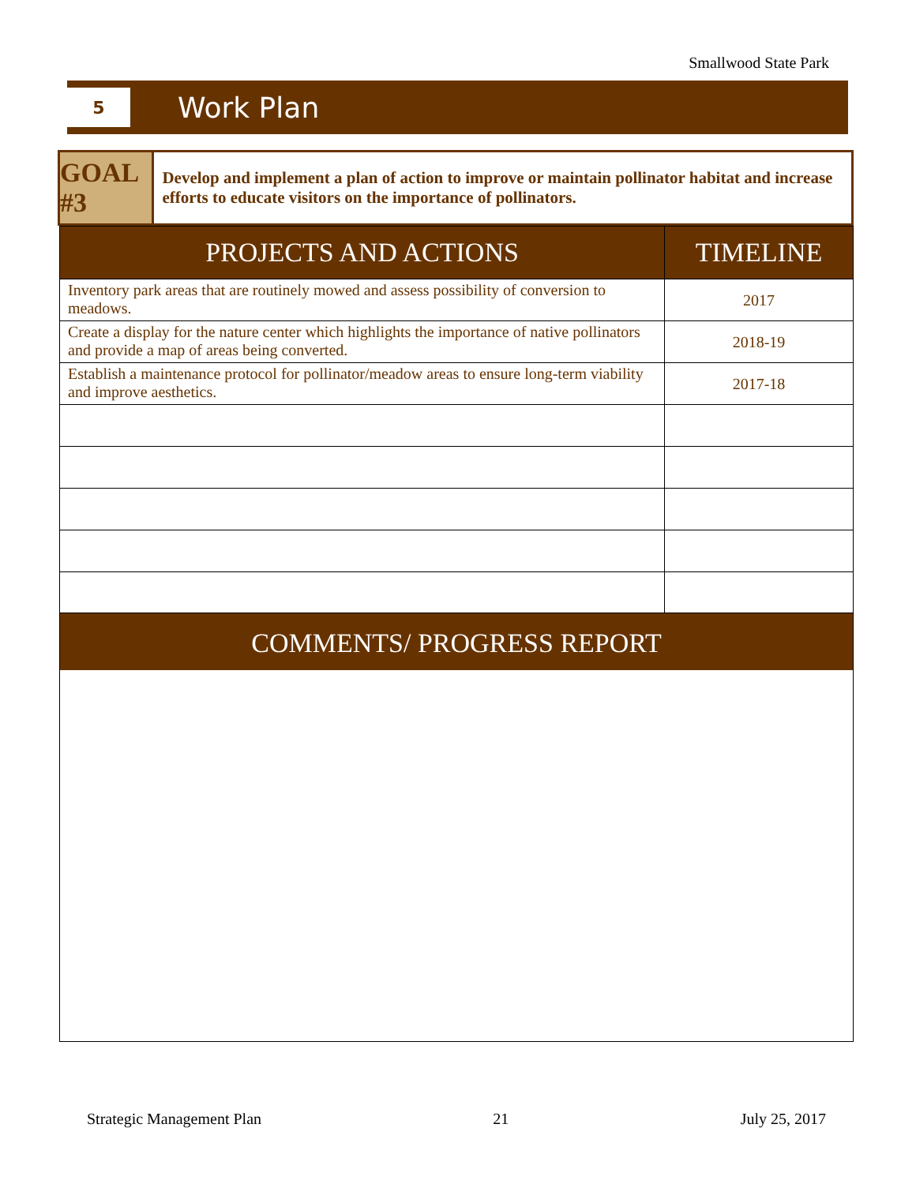Smallwood State Park
5
Work Plan
GOAL #3
Develop and implement a plan of action to improve or maintain pollinator habitat and increase efforts to educate visitors on the importance of pollinators.
| PROJECTS AND ACTIONS | TIMELINE |
| --- | --- |
| Inventory park areas that are routinely mowed and assess possibility of conversion to meadows. | 2017 |
| Create a display for the nature center which highlights the importance of native pollinators and provide a map of areas being converted. | 2018-19 |
| Establish a maintenance protocol for pollinator/meadow areas to ensure long-term viability and improve aesthetics. | 2017-18 |
COMMENTS/ PROGRESS REPORT
Strategic Management Plan 21 July 25, 2017